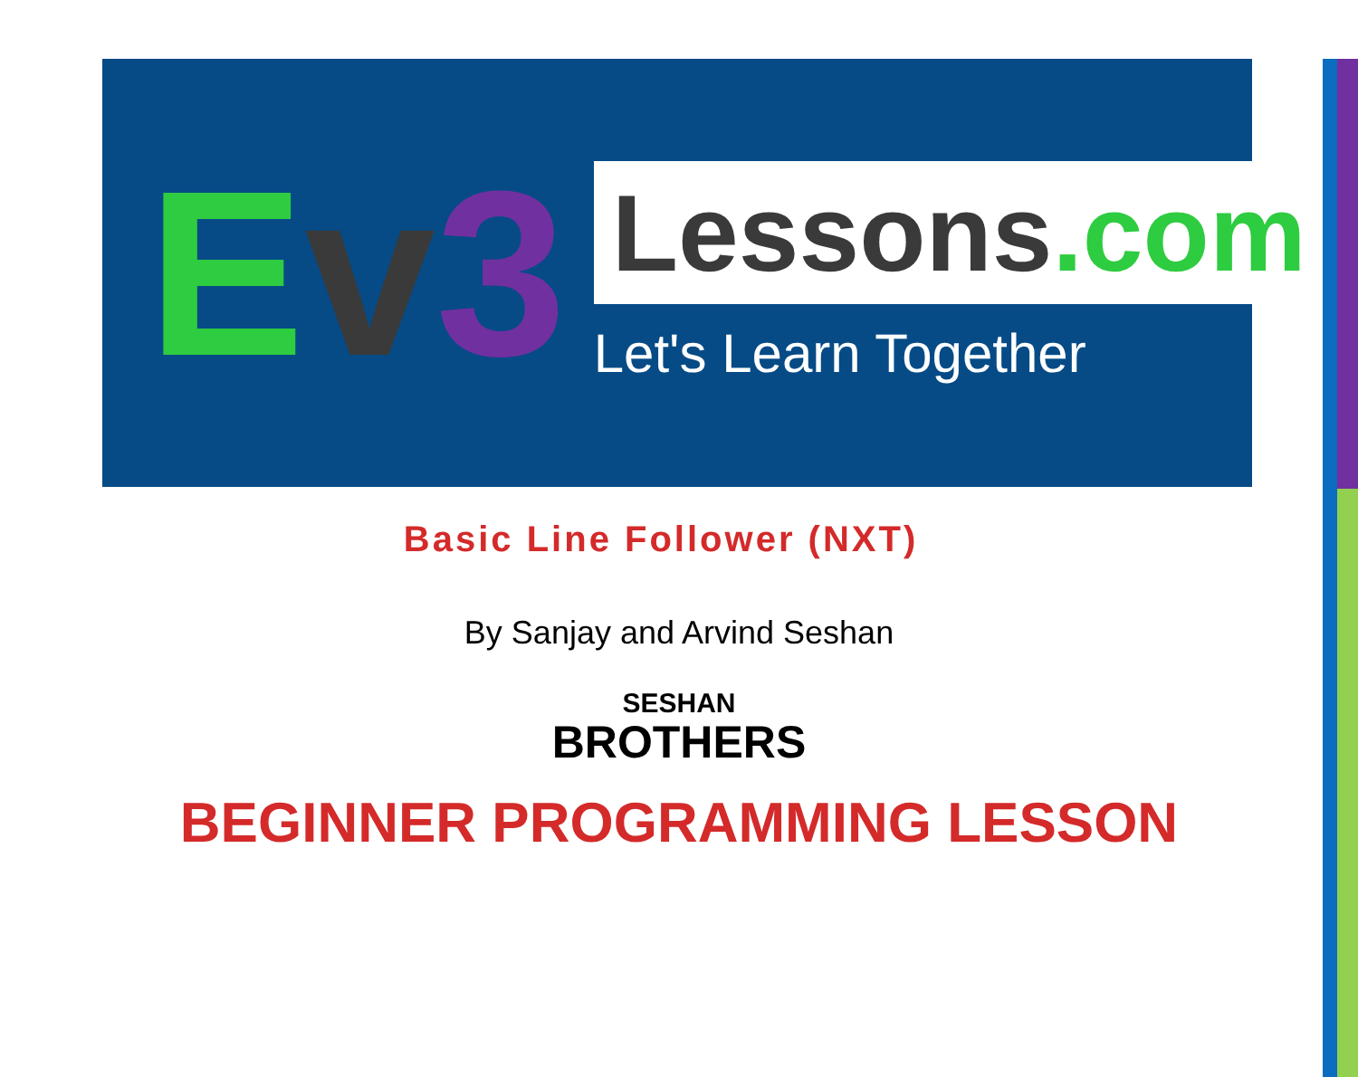Ev 3
Lessons.com
Let's Learn Together
Basic Line Follower (NXT)
By Sanjay and Arvind Seshan
SESHAN
BROTHERS
BEGINNER PROGRAMMING LESSON